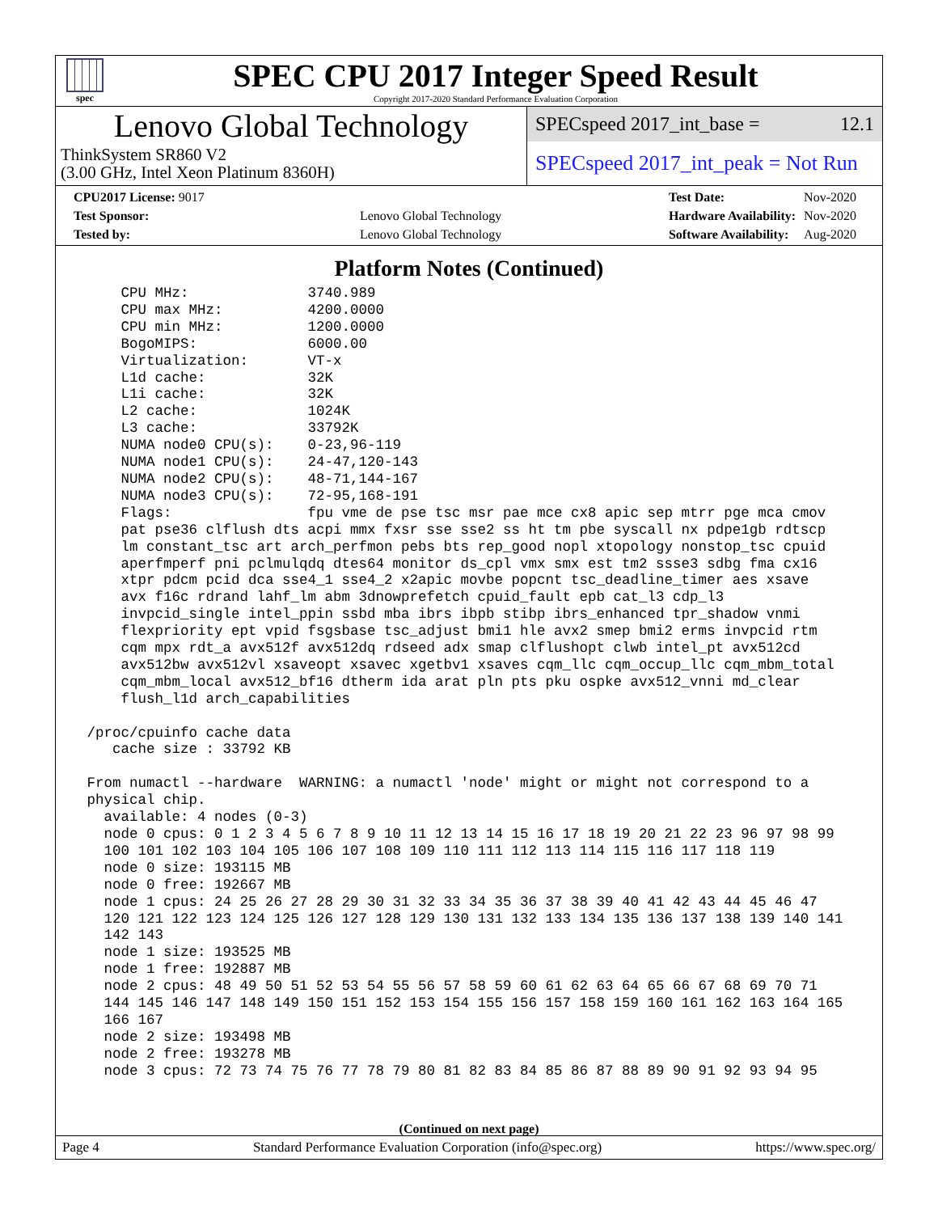spec
SPEC CPU 2017 Integer Speed Result
Copyright 2017-2020 Standard Performance Evaluation Corporation
Lenovo Global Technology
ThinkSystem SR860 V2
(3.00 GHz, Intel Xeon Platinum 8360H)
SPECspeed 2017_int_base = 12.1
SPECspeed 2017_int_peak = Not Run
| CPU2017 License: 9017 | |
| Test Sponsor: | Lenovo Global Technology |
| Tested by: | Lenovo Global Technology |
| Test Date: | Nov-2020 |
| Hardware Availability: | Nov-2020 |
| Software Availability: | Aug-2020 |
Platform Notes (Continued)
     CPU MHz:              3740.989
     CPU max MHz:          4200.0000
     CPU min MHz:          1200.0000
     BogoMIPS:             6000.00
     Virtualization:       VT-x
     L1d cache:            32K
     L1i cache:            32K
     L2 cache:             1024K
     L3 cache:             33792K
     NUMA node0 CPU(s):    0-23,96-119
     NUMA node1 CPU(s):    24-47,120-143
     NUMA node2 CPU(s):    48-71,144-167
     NUMA node3 CPU(s):    72-95,168-191
     Flags:                fpu vme de pse tsc msr pae mce cx8 apic sep mtrr pge mca cmov
     pat pse36 clflush dts acpi mmx fxsr sse sse2 ss ht tm pbe syscall nx pdpe1gb rdtscp
     lm constant_tsc art arch_perfmon pebs bts rep_good nopl xtopology nonstop_tsc cpuid
     aperfmperf pni pclmulqdq dtes64 monitor ds_cpl vmx smx est tm2 ssse3 sdbg fma cx16
     xtpr pdcm pcid dca sse4_1 sse4_2 x2apic movbe popcnt tsc_deadline_timer aes xsave
     avx f16c rdrand lahf_lm abm 3dnowprefetch cpuid_fault epb cat_l3 cdp_l3
     invpcid_single intel_ppin ssbd mba ibrs ibpb stibp ibrs_enhanced tpr_shadow vnmi
     flexpriority ept vpid fsgsbase tsc_adjust bmi1 hle avx2 smep bmi2 erms invpcid rtm
     cqm mpx rdt_a avx512f avx512dq rdseed adx smap clflushopt clwb intel_pt avx512cd
     avx512bw avx512vl xsaveopt xsavec xgetbv1 xsaves cqm_llc cqm_occup_llc cqm_mbm_total
     cqm_mbm_local avx512_bf16 dtherm ida arat pln pts pku ospke avx512_vnni md_clear
     flush_l1d arch_capabilities

 /proc/cpuinfo cache data
    cache size : 33792 KB

 From numactl --hardware  WARNING: a numactl 'node' might or might not correspond to a
 physical chip.
   available: 4 nodes (0-3)
   node 0 cpus: 0 1 2 3 4 5 6 7 8 9 10 11 12 13 14 15 16 17 18 19 20 21 22 23 96 97 98 99
   100 101 102 103 104 105 106 107 108 109 110 111 112 113 114 115 116 117 118 119
   node 0 size: 193115 MB
   node 0 free: 192667 MB
   node 1 cpus: 24 25 26 27 28 29 30 31 32 33 34 35 36 37 38 39 40 41 42 43 44 45 46 47
   120 121 122 123 124 125 126 127 128 129 130 131 132 133 134 135 136 137 138 139 140 141
   142 143
   node 1 size: 193525 MB
   node 1 free: 192887 MB
   node 2 cpus: 48 49 50 51 52 53 54 55 56 57 58 59 60 61 62 63 64 65 66 67 68 69 70 71
   144 145 146 147 148 149 150 151 152 153 154 155 156 157 158 159 160 161 162 163 164 165
   166 167
   node 2 size: 193498 MB
   node 2 free: 193278 MB
   node 3 cpus: 72 73 74 75 76 77 78 79 80 81 82 83 84 85 86 87 88 89 90 91 92 93 94 95
(Continued on next page)
Page 4 Standard Performance Evaluation Corporation (info@spec.org) https://www.spec.org/